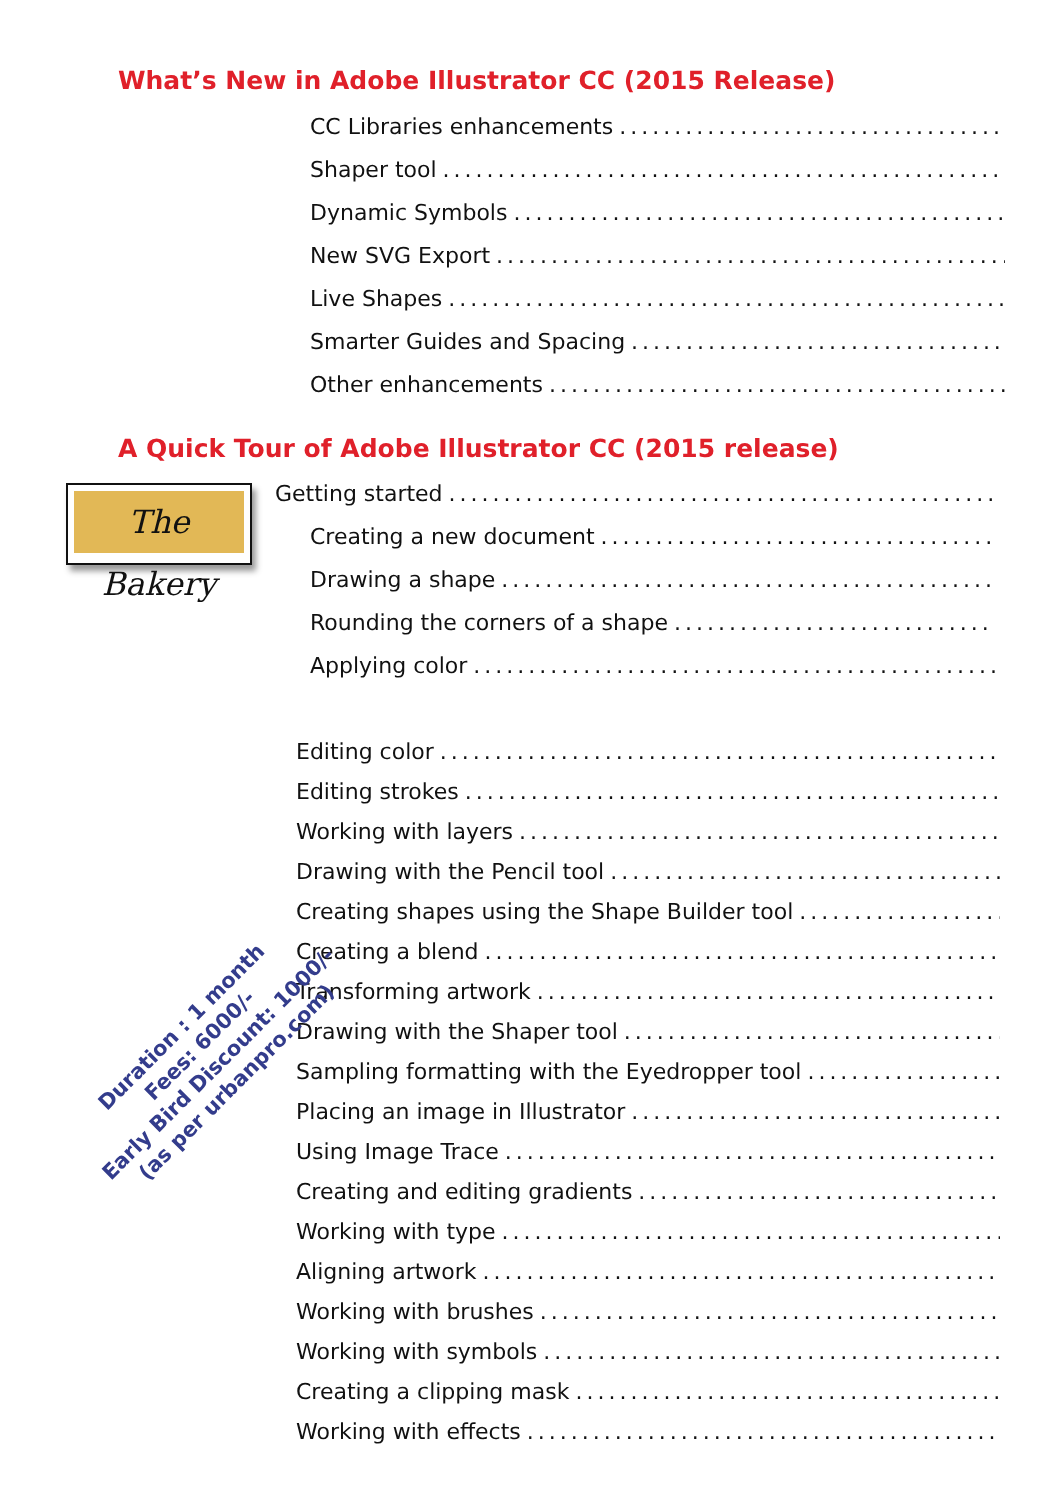What’s New in Adobe Illustrator CC (2015 Release)
CC Libraries enhancements.......................................................
Shaper tool.......................................................
Dynamic Symbols.......................................................
New SVG Export.......................................................
Live Shapes.......................................................
Smarter Guides and Spacing.......................................................
Other enhancements.......................................................
A Quick Tour of Adobe Illustrator CC (2015 release)
The Bakery
Getting started.......................................................
Creating a new document.......................................................
Drawing a shape.......................................................
Rounding the corners of a shape.......................................................
Applying color.......................................................
Editing color.......................................................
Editing strokes.......................................................
Working with layers.......................................................
Drawing with the Pencil tool.......................................................
Creating shapes using the Shape Builder tool.......................................................
Creating a blend.......................................................
Transforming artwork.......................................................
Drawing with the Shaper tool.......................................................
Sampling formatting with the Eyedropper tool.......................................................
Placing an image in Illustrator.......................................................
Using Image Trace.......................................................
Creating and editing gradients.......................................................
Working with type.......................................................
Aligning artwork.......................................................
Working with brushes.......................................................
Working with symbols.......................................................
Creating a clipping mask.......................................................
Working with effects.......................................................
Duration : 1 month
Fees: 6000/-
Early Bird Discount: 1000/-
(as per urbanpro.com)